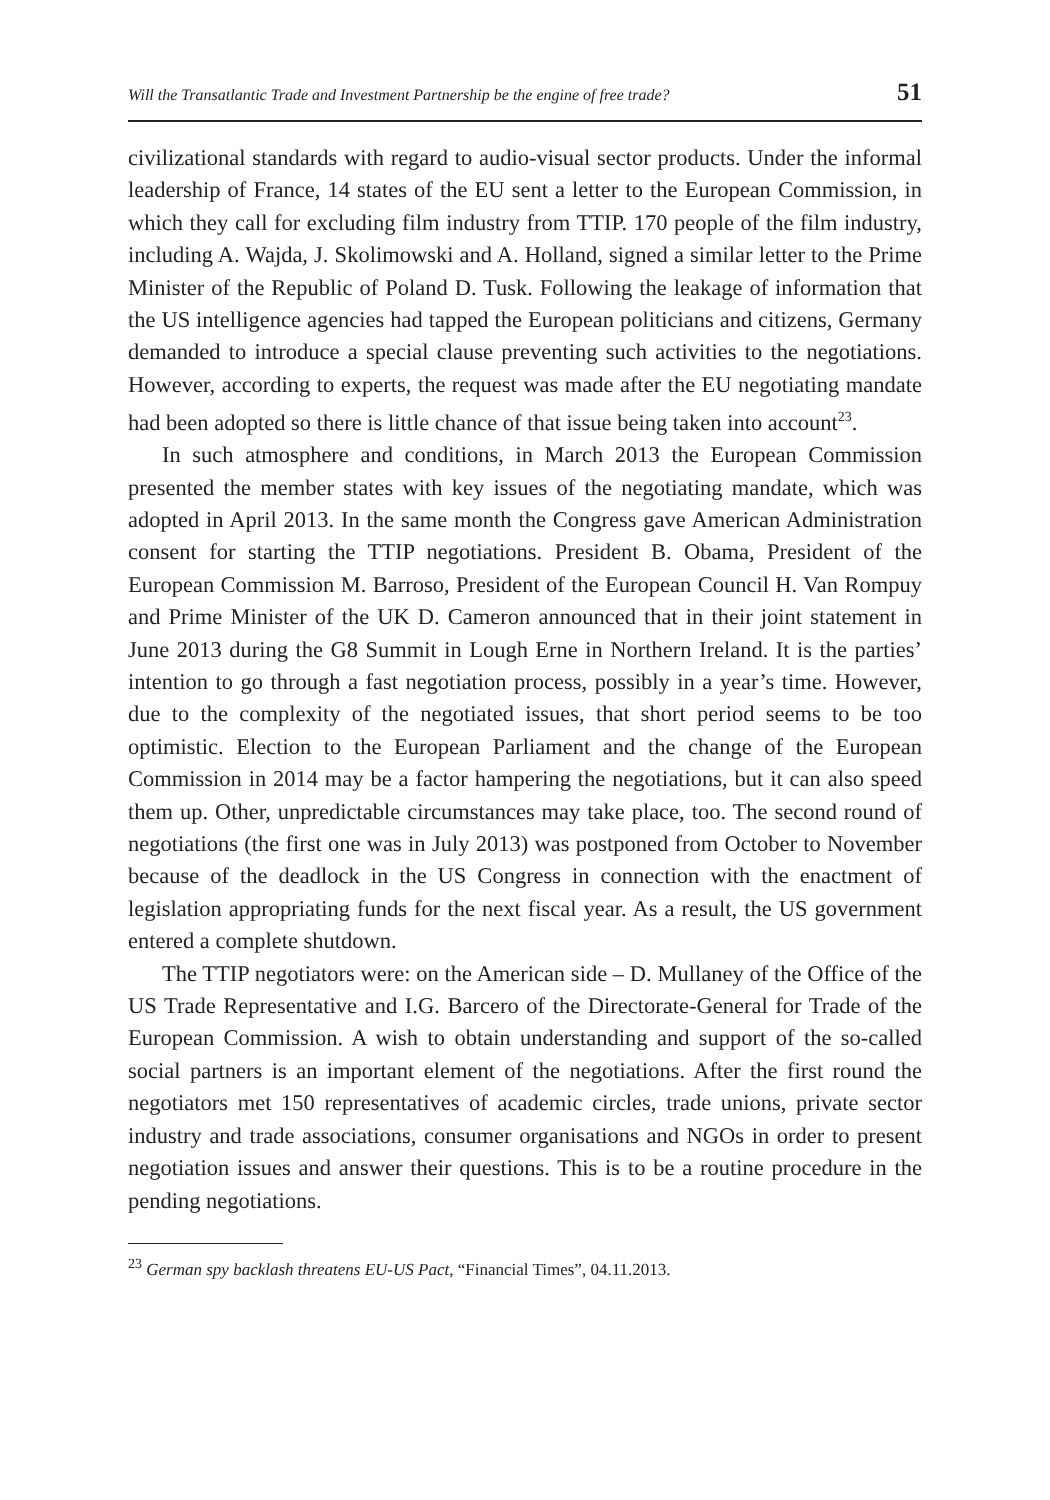Will the Transatlantic Trade and Investment Partnership be the engine of free trade? 51
civilizational standards with regard to audio-visual sector products. Under the informal leadership of France, 14 states of the EU sent a letter to the European Commission, in which they call for excluding film industry from TTIP. 170 people of the film industry, including A. Wajda, J. Skolimowski and A. Holland, signed a similar letter to the Prime Minister of the Republic of Poland D. Tusk. Following the leakage of information that the US intelligence agencies had tapped the European politicians and citizens, Germany demanded to introduce a special clause preventing such activities to the negotiations. However, according to experts, the request was made after the EU negotiating mandate had been adopted so there is little chance of that issue being taken into account<sup>23</sup>.
In such atmosphere and conditions, in March 2013 the European Commission presented the member states with key issues of the negotiating mandate, which was adopted in April 2013. In the same month the Congress gave American Administration consent for starting the TTIP negotiations. President B. Obama, President of the European Commission M. Barroso, President of the European Council H. Van Rompuy and Prime Minister of the UK D. Cameron announced that in their joint statement in June 2013 during the G8 Summit in Lough Erne in Northern Ireland. It is the parties’ intention to go through a fast negotiation process, possibly in a year’s time. However, due to the complexity of the negotiated issues, that short period seems to be too optimistic. Election to the European Parliament and the change of the European Commission in 2014 may be a factor hampering the negotiations, but it can also speed them up. Other, unpredictable circumstances may take place, too. The second round of negotiations (the first one was in July 2013) was postponed from October to November because of the deadlock in the US Congress in connection with the enactment of legislation appropriating funds for the next fiscal year. As a result, the US government entered a complete shutdown.
The TTIP negotiators were: on the American side – D. Mullaney of the Office of the US Trade Representative and I.G. Barcero of the Directorate-General for Trade of the European Commission. A wish to obtain understanding and support of the so-called social partners is an important element of the negotiations. After the first round the negotiators met 150 representatives of academic circles, trade unions, private sector industry and trade associations, consumer organisations and NGOs in order to present negotiation issues and answer their questions. This is to be a routine procedure in the pending negotiations.
<sup>23</sup> German spy backlash threatens EU-US Pact, “Financial Times”, 04.11.2013.